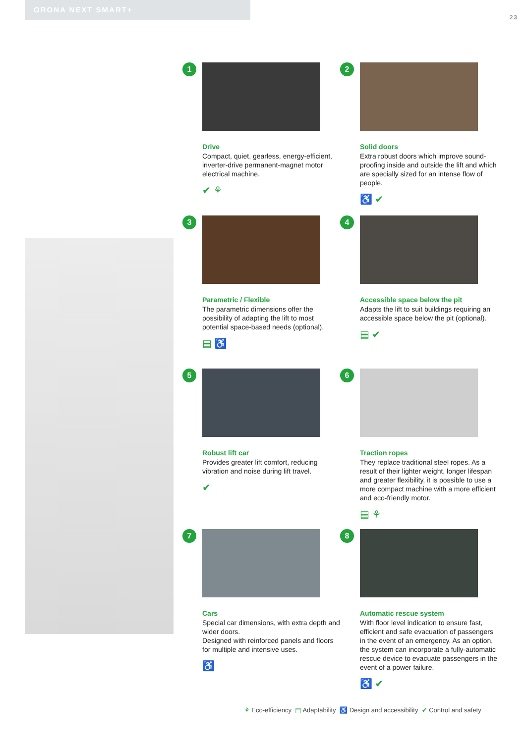ORONA NEXT SMART+
23
1
Drive
Compact, quiet, gearless, energy-efficient, inverter-drive permanent-magnet motor electrical machine.
✔ ⚘
2
Solid doors
Extra robust doors which improve sound-proofing inside and outside the lift and which are specially sized for an intense flow of people.
♿ ✔
3
Parametric / Flexible
The parametric dimensions offer the possibility of adapting the lift to most potential space-based needs (optional).
▤ ♿
4
Accessible space below the pit
Adapts the lift to suit buildings requiring an accessible space below the pit (optional).
▤ ✔
5
Robust lift car
Provides greater lift comfort, reducing vibration and noise during lift travel.
✔
6
Traction ropes
They replace traditional steel ropes. As a result of their lighter weight, longer lifespan and greater flexibility, it is possible to use a more compact machine with a more efficient and eco-friendly motor.
▤ ⚘
7
Cars
Special car dimensions, with extra depth and wider doors.
Designed with reinforced panels and floors for multiple and intensive uses.
♿
8
Automatic rescue system
With floor level indication to ensure fast, efficient and safe evacuation of passengers in the event of an emergency. As an option, the system can incorporate a fully-automatic rescue device to evacuate passengers in the event of a power failure.
♿ ✔
⚘ Eco-efficiency ▤ Adaptability ♿ Design and accessibility ✔ Control and safety